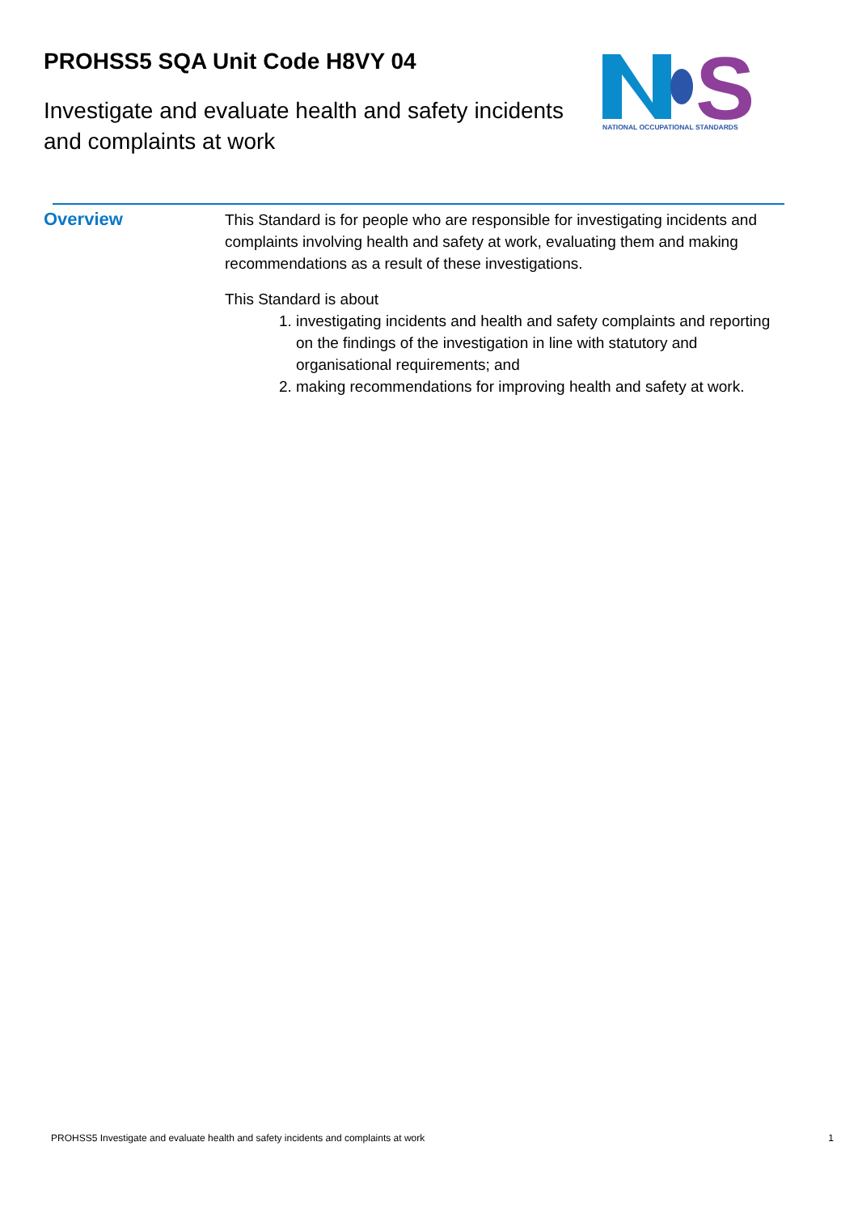PROHSS5 SQA Unit Code H8VY 04
Investigate and evaluate health and safety incidents and complaints at work
S
NATIONAL OCCUPATIONAL STANDARDS
Overview
This Standard is for people who are responsible for investigating incidents and complaints involving health and safety at work, evaluating them and making recommendations as a result of these investigations.
This Standard is about
1. investigating incidents and health and safety complaints and reporting on the findings of the investigation in line with statutory and organisational requirements; and
2. making recommendations for improving health and safety at work.
PROHSS5 Investigate and evaluate health and safety incidents and complaints at work 1